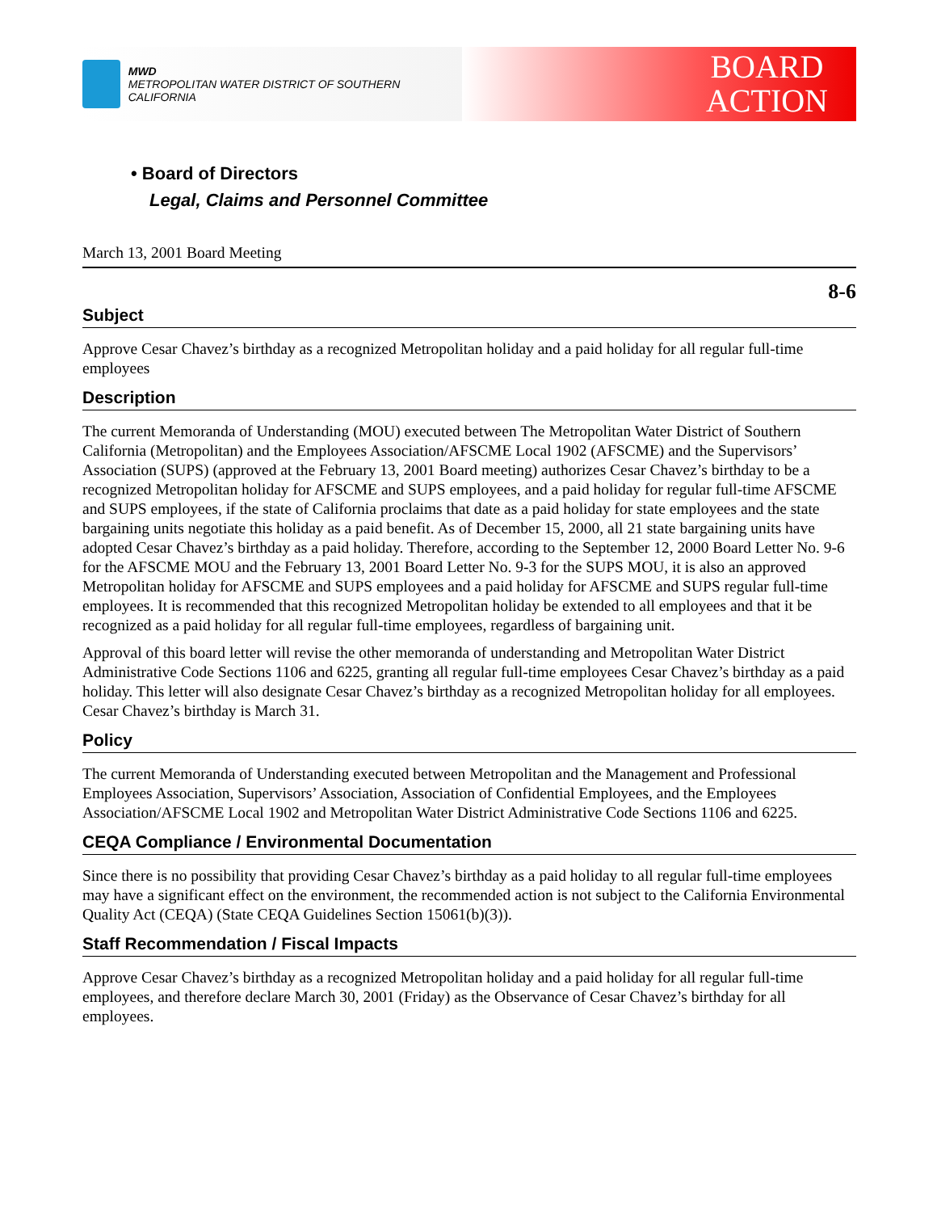MWD
METROPOLITAN WATER DISTRICT OF SOUTHERN CALIFORNIA
BOARD
ACTION
• Board of Directors
Legal, Claims and Personnel Committee
March 13, 2001 Board Meeting
8-6
Subject
Approve Cesar Chavez’s birthday as a recognized Metropolitan holiday and a paid holiday for all regular full-time employees
Description
The current Memoranda of Understanding (MOU) executed between The Metropolitan Water District of Southern California (Metropolitan) and the Employees Association/AFSCME Local 1902 (AFSCME) and the Supervisors’ Association (SUPS) (approved at the February 13, 2001 Board meeting) authorizes Cesar Chavez’s birthday to be a recognized Metropolitan holiday for AFSCME and SUPS employees, and a paid holiday for regular full-time AFSCME and SUPS employees, if the state of California proclaims that date as a paid holiday for state employees and the state bargaining units negotiate this holiday as a paid benefit. As of December 15, 2000, all 21 state bargaining units have adopted Cesar Chavez’s birthday as a paid holiday. Therefore, according to the September 12, 2000 Board Letter No. 9-6 for the AFSCME MOU and the February 13, 2001 Board Letter No. 9-3 for the SUPS MOU, it is also an approved Metropolitan holiday for AFSCME and SUPS employees and a paid holiday for AFSCME and SUPS regular full-time employees. It is recommended that this recognized Metropolitan holiday be extended to all employees and that it be recognized as a paid holiday for all regular full-time employees, regardless of bargaining unit.
Approval of this board letter will revise the other memoranda of understanding and Metropolitan Water District Administrative Code Sections 1106 and 6225, granting all regular full-time employees Cesar Chavez’s birthday as a paid holiday. This letter will also designate Cesar Chavez’s birthday as a recognized Metropolitan holiday for all employees. Cesar Chavez’s birthday is March 31.
Policy
The current Memoranda of Understanding executed between Metropolitan and the Management and Professional Employees Association, Supervisors’ Association, Association of Confidential Employees, and the Employees Association/AFSCME Local 1902 and Metropolitan Water District Administrative Code Sections 1106 and 6225.
CEQA Compliance / Environmental Documentation
Since there is no possibility that providing Cesar Chavez’s birthday as a paid holiday to all regular full-time employees may have a significant effect on the environment, the recommended action is not subject to the California Environmental Quality Act (CEQA) (State CEQA Guidelines Section 15061(b)(3)).
Staff Recommendation / Fiscal Impacts
Approve Cesar Chavez’s birthday as a recognized Metropolitan holiday and a paid holiday for all regular full-time employees, and therefore declare March 30, 2001 (Friday) as the Observance of Cesar Chavez’s birthday for all employees.